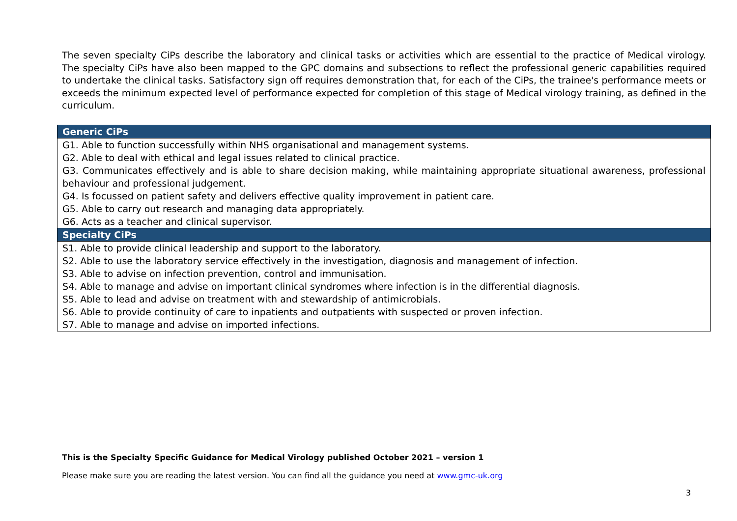The seven specialty CiPs describe the laboratory and clinical tasks or activities which are essential to the practice of Medical virology. The specialty CiPs have also been mapped to the GPC domains and subsections to reflect the professional generic capabilities required to undertake the clinical tasks. Satisfactory sign off requires demonstration that, for each of the CiPs, the trainee's performance meets or exceeds the minimum expected level of performance expected for completion of this stage of Medical virology training, as defined in the curriculum.
| Generic CiPs |
| --- |
| G1. Able to function successfully within NHS organisational and management systems. |
| G2. Able to deal with ethical and legal issues related to clinical practice. |
| G3. Communicates effectively and is able to share decision making, while maintaining appropriate situational awareness, professional behaviour and professional judgement. |
| G4. Is focussed on patient safety and delivers effective quality improvement in patient care. |
| G5. Able to carry out research and managing data appropriately. |
| G6. Acts as a teacher and clinical supervisor. |
| Specialty CiPs |
| S1. Able to provide clinical leadership and support to the laboratory. |
| S2. Able to use the laboratory service effectively in the investigation, diagnosis and management of infection. |
| S3. Able to advise on infection prevention, control and immunisation. |
| S4. Able to manage and advise on important clinical syndromes where infection is in the differential diagnosis. |
| S5. Able to lead and advise on treatment with and stewardship of antimicrobials. |
| S6. Able to provide continuity of care to inpatients and outpatients with suspected or proven infection. |
| S7. Able to manage and advise on imported infections. |
This is the Specialty Specific Guidance for Medical Virology published October 2021 – version 1
Please make sure you are reading the latest version. You can find all the guidance you need at www.gmc-uk.org
3